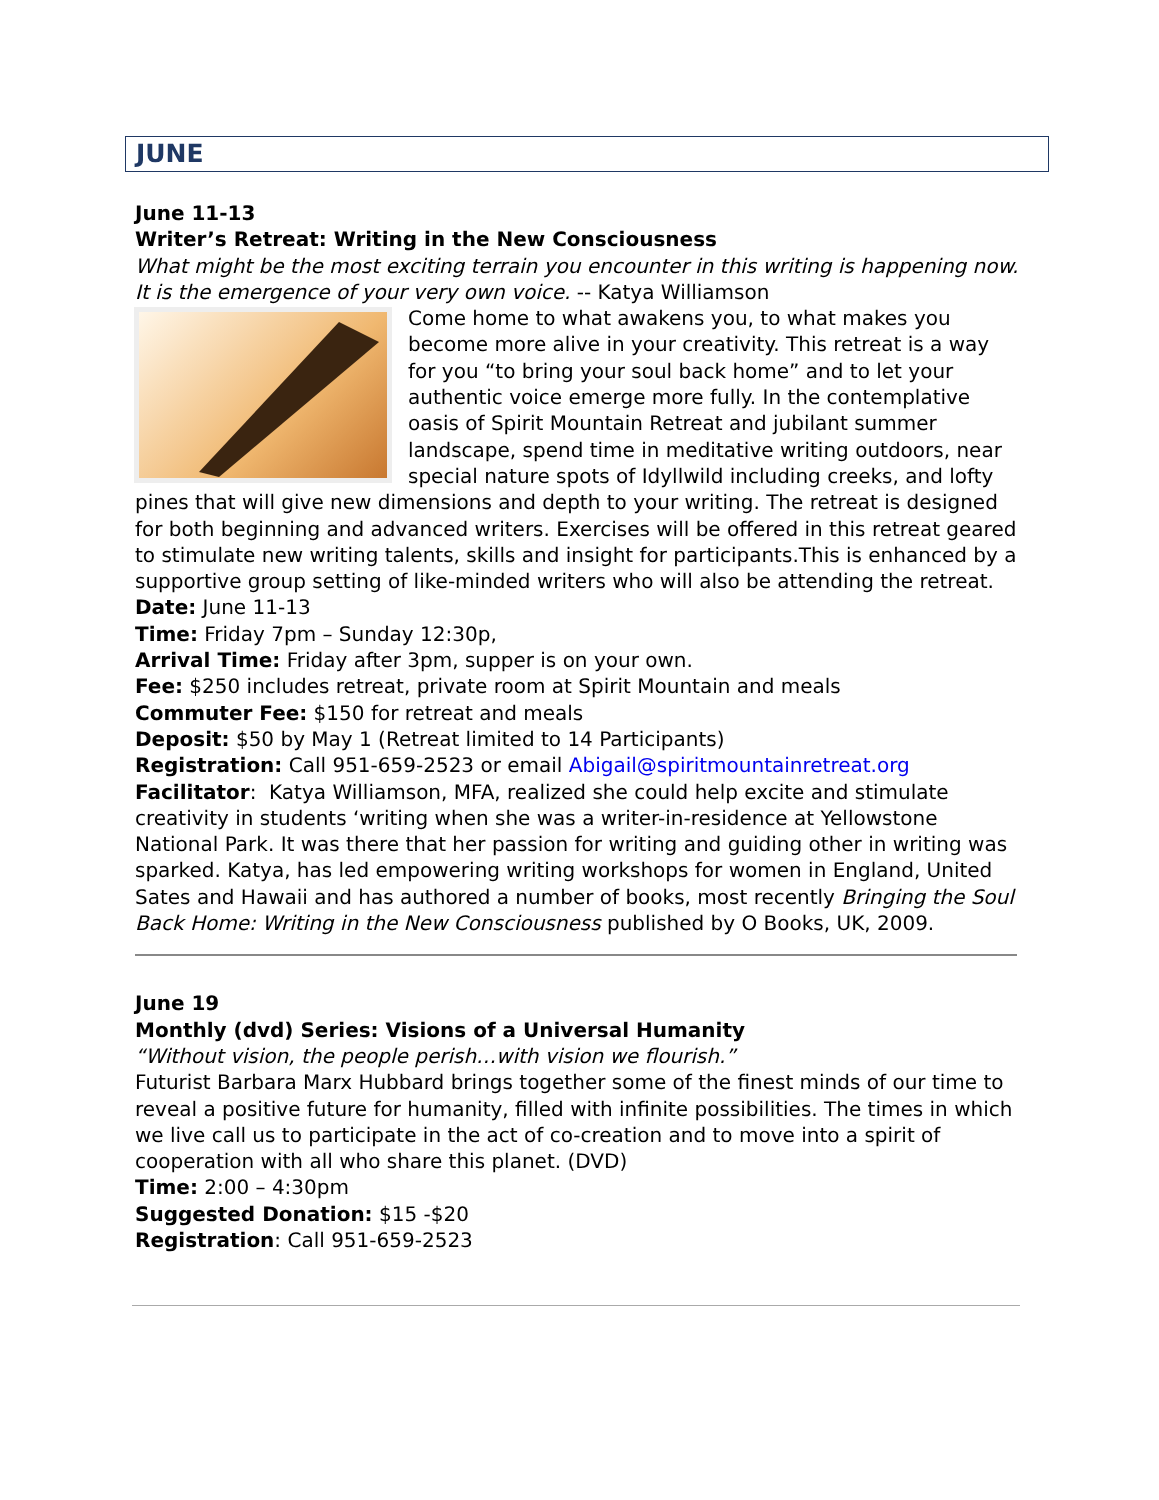JUNE
June 11-13
Writer’s Retreat: Writing in the New Consciousness
What might be the most exciting terrain you encounter in this writing is happening now. It is the emergence of your very own voice. -- Katya Williamson
Come home to what awakens you, to what makes you become more alive in your creativity. This retreat is a way for you “to bring your soul back home” and to let your authentic voice emerge more fully. In the contemplative oasis of Spirit Mountain Retreat and jubilant summer landscape, spend time in meditative writing outdoors, near special nature spots of Idyllwild including creeks, and lofty pines that will give new dimensions and depth to your writing. The retreat is designed for both beginning and advanced writers. Exercises will be offered in this retreat geared to stimulate new writing talents, skills and insight for participants.This is enhanced by a supportive group setting of like-minded writers who will also be attending the retreat.
Date: June 11-13
Time: Friday 7pm – Sunday 12:30p,
Arrival Time: Friday after 3pm, supper is on your own.
Fee: $250 includes retreat, private room at Spirit Mountain and meals
Commuter Fee: $150 for retreat and meals
Deposit: $50 by May 1 (Retreat limited to 14 Participants)
Registration: Call 951-659-2523 or email Abigail@spiritmountainretreat.org
Facilitator: Katya Williamson, MFA, realized she could help excite and stimulate creativity in students ‘writing when she was a writer-in-residence at Yellowstone National Park. It was there that her passion for writing and guiding other in writing was sparked. Katya, has led empowering writing workshops for women in England, United Sates and Hawaii and has authored a number of books, most recently Bringing the Soul Back Home: Writing in the New Consciousness published by O Books, UK, 2009.
June 19
Monthly (dvd) Series: Visions of a Universal Humanity
“Without vision, the people perish…with vision we flourish.”
Futurist Barbara Marx Hubbard brings together some of the finest minds of our time to reveal a positive future for humanity, filled with infinite possibilities. The times in which we live call us to participate in the act of co-creation and to move into a spirit of cooperation with all who share this planet. (DVD)
Time: 2:00 – 4:30pm
Suggested Donation: $15 -$20
Registration: Call 951-659-2523